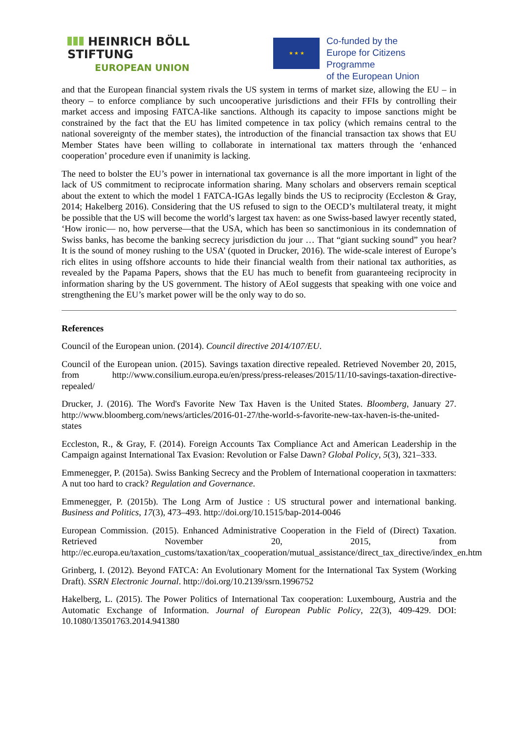HEINRICH BÖLL STIFTUNG
EUROPEAN UNION
★ ★ ★
Co-funded by the
Europe for Citizens Programme
of the European Union
and that the European financial system rivals the US system in terms of market size, allowing the EU – in theory – to enforce compliance by such uncooperative jurisdictions and their FFIs by controlling their market access and imposing FATCA-like sanctions. Although its capacity to impose sanctions might be constrained by the fact that the EU has limited competence in tax policy (which remains central to the national sovereignty of the member states), the introduction of the financial transaction tax shows that EU Member States have been willing to collaborate in international tax matters through the ‘enhanced cooperation’ procedure even if unanimity is lacking.
The need to bolster the EU’s power in international tax governance is all the more important in light of the lack of US commitment to reciprocate information sharing. Many scholars and observers remain sceptical about the extent to which the model 1 FATCA-IGAs legally binds the US to reciprocity (Eccleston & Gray, 2014; Hakelberg 2016). Considering that the US refused to sign to the OECD’s multilateral treaty, it might be possible that the US will become the world’s largest tax haven: as one Swiss-based lawyer recently stated, ‘How ironic— no, how perverse—that the USA, which has been so sanctimonious in its condemnation of Swiss banks, has become the banking secrecy jurisdiction du jour … That “giant sucking sound” you hear? It is the sound of money rushing to the USA’ (quoted in Drucker, 2016). The wide-scale interest of Europe’s rich elites in using offshore accounts to hide their financial wealth from their national tax authorities, as revealed by the Papama Papers, shows that the EU has much to benefit from guaranteeing reciprocity in information sharing by the US government. The history of AEoI suggests that speaking with one voice and strengthening the EU’s market power will be the only way to do so.
References
Council of the European union. (2014). Council directive 2014/107/EU.
Council of the European union. (2015). Savings taxation directive repealed. Retrieved November 20, 2015, from http://www.consilium.europa.eu/en/press/press-releases/2015/11/10-savings-taxation-directive-repealed/
Drucker, J. (2016). The Word's Favorite New Tax Haven is the United States. Bloomberg, January 27. http://www.bloomberg.com/news/articles/2016-01-27/the-world-s-favorite-new-tax-haven-is-the-united-states
Eccleston, R., & Gray, F. (2014). Foreign Accounts Tax Compliance Act and American Leadership in the Campaign against International Tax Evasion: Revolution or False Dawn? Global Policy, 5(3), 321–333.
Emmenegger, P. (2015a). Swiss Banking Secrecy and the Problem of International cooperation in taxmatters: A nut too hard to crack? Regulation and Governance.
Emmenegger, P. (2015b). The Long Arm of Justice : US structural power and international banking. Business and Politics, 17(3), 473–493. http://doi.org/10.1515/bap-2014-0046
European Commission. (2015). Enhanced Administrative Cooperation in the Field of (Direct) Taxation. Retrieved November 20, 2015, from http://ec.europa.eu/taxation_customs/taxation/tax_cooperation/mutual_assistance/direct_tax_directive/index_en.htm
Grinberg, I. (2012). Beyond FATCA: An Evolutionary Moment for the International Tax System (Working Draft). SSRN Electronic Journal. http://doi.org/10.2139/ssrn.1996752
Hakelberg, L. (2015). The Power Politics of International Tax cooperation: Luxembourg, Austria and the Automatic Exchange of Information. Journal of European Public Policy, 22(3), 409-429. DOI: 10.1080/13501763.2014.941380